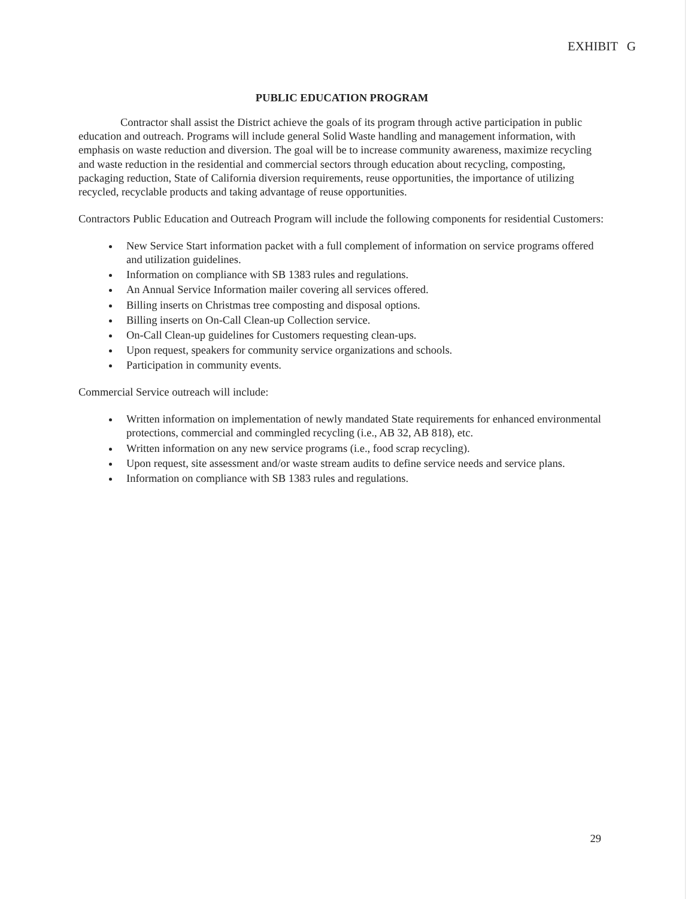EXHIBIT G
PUBLIC EDUCATION PROGRAM
Contractor shall assist the District achieve the goals of its program through active participation in public education and outreach. Programs will include general Solid Waste handling and management information, with emphasis on waste reduction and diversion. The goal will be to increase community awareness, maximize recycling and waste reduction in the residential and commercial sectors through education about recycling, composting, packaging reduction, State of California diversion requirements, reuse opportunities, the importance of utilizing recycled, recyclable products and taking advantage of reuse opportunities.
Contractors Public Education and Outreach Program will include the following components for residential Customers:
New Service Start information packet with a full complement of information on service programs offered and utilization guidelines.
Information on compliance with SB 1383 rules and regulations.
An Annual Service Information mailer covering all services offered.
Billing inserts on Christmas tree composting and disposal options.
Billing inserts on On-Call Clean-up Collection service.
On-Call Clean-up guidelines for Customers requesting clean-ups.
Upon request, speakers for community service organizations and schools.
Participation in community events.
Commercial Service outreach will include:
Written information on implementation of newly mandated State requirements for enhanced environmental protections, commercial and commingled recycling (i.e., AB 32, AB 818), etc.
Written information on any new service programs (i.e., food scrap recycling).
Upon request, site assessment and/or waste stream audits to define service needs and service plans.
Information on compliance with SB 1383 rules and regulations.
29